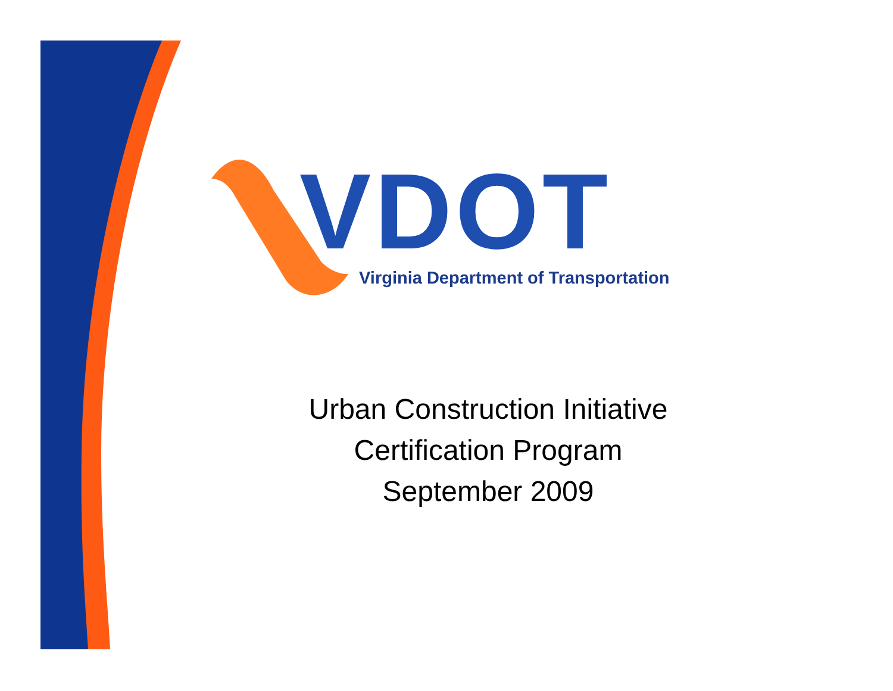VDOT
Virginia Department of Transportation
Urban Construction Initiative
Certification Program
September 2009